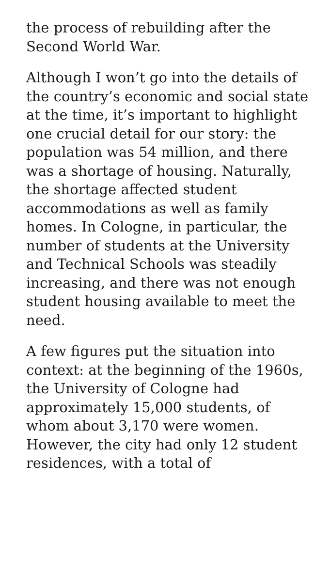the process of rebuilding after the Second World War.
Although I won’t go into the details of the country’s economic and social state at the time, it’s important to highlight one crucial detail for our story: the population was 54 million, and there was a shortage of housing. Naturally, the shortage affected student accommodations as well as family homes. In Cologne, in particular, the number of students at the University and Technical Schools was steadily increasing, and there was not enough student housing available to meet the need.
A few figures put the situation into context: at the beginning of the 1960s, the University of Cologne had approximately 15,000 students, of whom about 3,170 were women. However, the city had only 12 student residences, with a total of